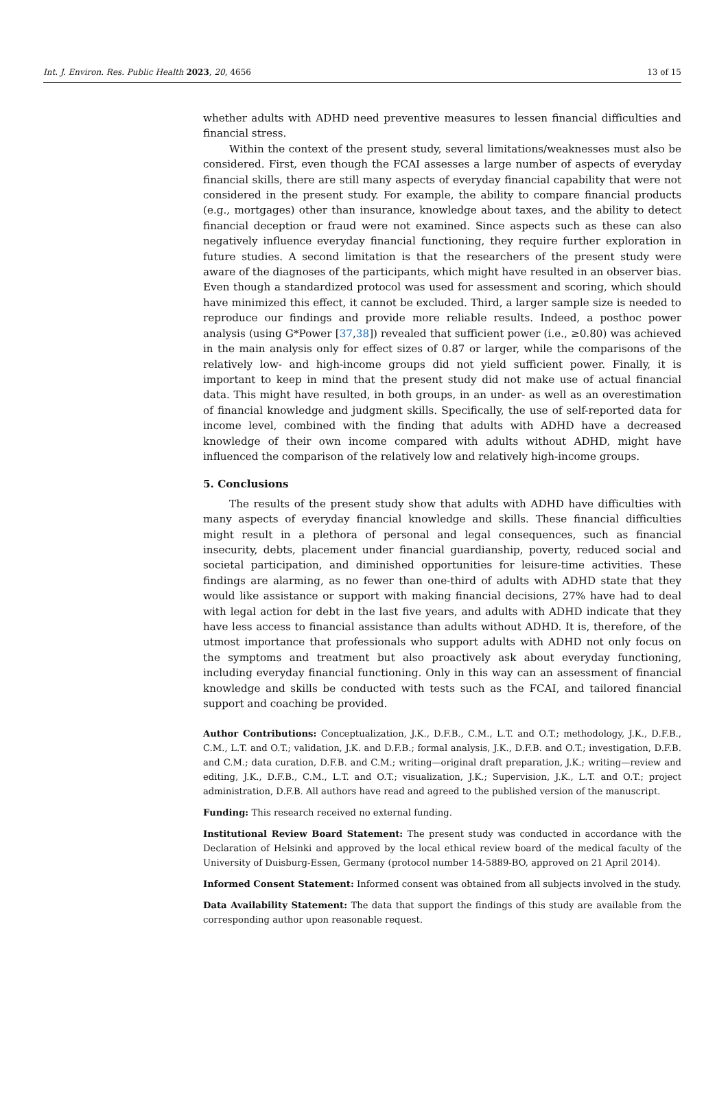Int. J. Environ. Res. Public Health 2023, 20, 4656 13 of 15
whether adults with ADHD need preventive measures to lessen financial difficulties and financial stress.
Within the context of the present study, several limitations/weaknesses must also be considered. First, even though the FCAI assesses a large number of aspects of everyday financial skills, there are still many aspects of everyday financial capability that were not considered in the present study. For example, the ability to compare financial products (e.g., mortgages) other than insurance, knowledge about taxes, and the ability to detect financial deception or fraud were not examined. Since aspects such as these can also negatively influence everyday financial functioning, they require further exploration in future studies. A second limitation is that the researchers of the present study were aware of the diagnoses of the participants, which might have resulted in an observer bias. Even though a standardized protocol was used for assessment and scoring, which should have minimized this effect, it cannot be excluded. Third, a larger sample size is needed to reproduce our findings and provide more reliable results. Indeed, a posthoc power analysis (using G*Power [37,38]) revealed that sufficient power (i.e., ≥0.80) was achieved in the main analysis only for effect sizes of 0.87 or larger, while the comparisons of the relatively low- and high-income groups did not yield sufficient power. Finally, it is important to keep in mind that the present study did not make use of actual financial data. This might have resulted, in both groups, in an under- as well as an overestimation of financial knowledge and judgment skills. Specifically, the use of self-reported data for income level, combined with the finding that adults with ADHD have a decreased knowledge of their own income compared with adults without ADHD, might have influenced the comparison of the relatively low and relatively high-income groups.
5. Conclusions
The results of the present study show that adults with ADHD have difficulties with many aspects of everyday financial knowledge and skills. These financial difficulties might result in a plethora of personal and legal consequences, such as financial insecurity, debts, placement under financial guardianship, poverty, reduced social and societal participation, and diminished opportunities for leisure-time activities. These findings are alarming, as no fewer than one-third of adults with ADHD state that they would like assistance or support with making financial decisions, 27% have had to deal with legal action for debt in the last five years, and adults with ADHD indicate that they have less access to financial assistance than adults without ADHD. It is, therefore, of the utmost importance that professionals who support adults with ADHD not only focus on the symptoms and treatment but also proactively ask about everyday functioning, including everyday financial functioning. Only in this way can an assessment of financial knowledge and skills be conducted with tests such as the FCAI, and tailored financial support and coaching be provided.
Author Contributions: Conceptualization, J.K., D.F.B., C.M., L.T. and O.T.; methodology, J.K., D.F.B., C.M., L.T. and O.T.; validation, J.K. and D.F.B.; formal analysis, J.K., D.F.B. and O.T.; investigation, D.F.B. and C.M.; data curation, D.F.B. and C.M.; writing—original draft preparation, J.K.; writing—review and editing, J.K., D.F.B., C.M., L.T. and O.T.; visualization, J.K.; Supervision, J.K., L.T. and O.T.; project administration, D.F.B. All authors have read and agreed to the published version of the manuscript.
Funding: This research received no external funding.
Institutional Review Board Statement: The present study was conducted in accordance with the Declaration of Helsinki and approved by the local ethical review board of the medical faculty of the University of Duisburg-Essen, Germany (protocol number 14-5889-BO, approved on 21 April 2014).
Informed Consent Statement: Informed consent was obtained from all subjects involved in the study.
Data Availability Statement: The data that support the findings of this study are available from the corresponding author upon reasonable request.